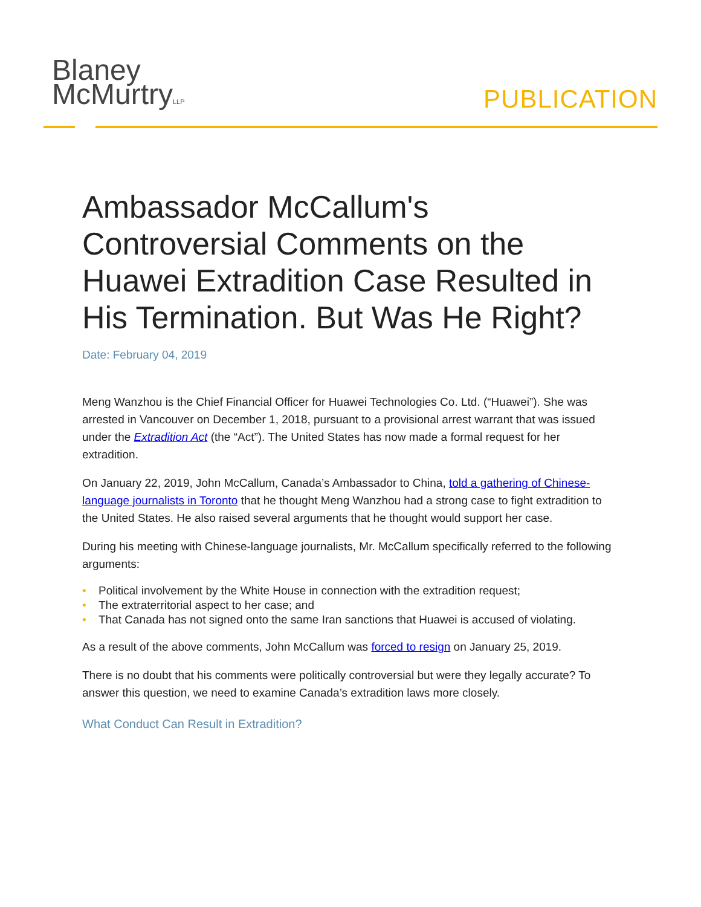Blaney
McMurtryLLP
PUBLICATION
Ambassador McCallum's Controversial Comments on the Huawei Extradition Case Resulted in His Termination. But Was He Right?
Date: February 04, 2019
Meng Wanzhou is the Chief Financial Officer for Huawei Technologies Co. Ltd. (“Huawei”). She was arrested in Vancouver on December 1, 2018, pursuant to a provisional arrest warrant that was issued under the Extradition Act (the “Act”). The United States has now made a formal request for her extradition.
On January 22, 2019, John McCallum, Canada’s Ambassador to China, told a gathering of Chinese-language journalists in Toronto that he thought Meng Wanzhou had a strong case to fight extradition to the United States. He also raised several arguments that he thought would support her case.
During his meeting with Chinese-language journalists, Mr. McCallum specifically referred to the following arguments:
• Political involvement by the White House in connection with the extradition request;
• The extraterritorial aspect to her case; and
• That Canada has not signed onto the same Iran sanctions that Huawei is accused of violating.
As a result of the above comments, John McCallum was forced to resign on January 25, 2019.
There is no doubt that his comments were politically controversial but were they legally accurate? To answer this question, we need to examine Canada’s extradition laws more closely.
What Conduct Can Result in Extradition?